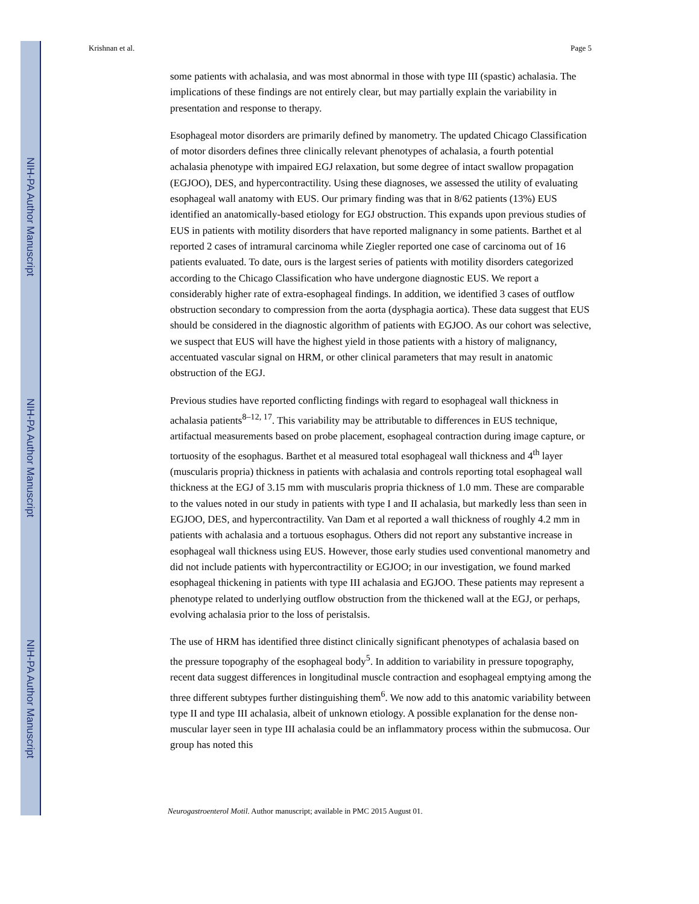NIH-PA Author Manuscript
NIH-PA Author Manuscript
NIH-PA Author Manuscript
Krishnan et al. Page 5
some patients with achalasia, and was most abnormal in those with type III (spastic) achalasia. The implications of these findings are not entirely clear, but may partially explain the variability in presentation and response to therapy.
Esophageal motor disorders are primarily defined by manometry. The updated Chicago Classification of motor disorders defines three clinically relevant phenotypes of achalasia, a fourth potential achalasia phenotype with impaired EGJ relaxation, but some degree of intact swallow propagation (EGJOO), DES, and hypercontractility. Using these diagnoses, we assessed the utility of evaluating esophageal wall anatomy with EUS. Our primary finding was that in 8/62 patients (13%) EUS identified an anatomically-based etiology for EGJ obstruction. This expands upon previous studies of EUS in patients with motility disorders that have reported malignancy in some patients. Barthet et al reported 2 cases of intramural carcinoma while Ziegler reported one case of carcinoma out of 16 patients evaluated. To date, ours is the largest series of patients with motility disorders categorized according to the Chicago Classification who have undergone diagnostic EUS. We report a considerably higher rate of extra-esophageal findings. In addition, we identified 3 cases of outflow obstruction secondary to compression from the aorta (dysphagia aortica). These data suggest that EUS should be considered in the diagnostic algorithm of patients with EGJOO. As our cohort was selective, we suspect that EUS will have the highest yield in those patients with a history of malignancy, accentuated vascular signal on HRM, or other clinical parameters that may result in anatomic obstruction of the EGJ.
Previous studies have reported conflicting findings with regard to esophageal wall thickness in achalasia patients<sup>8–12, 17</sup>. This variability may be attributable to differences in EUS technique, artifactual measurements based on probe placement, esophageal contraction during image capture, or tortuosity of the esophagus. Barthet et al measured total esophageal wall thickness and 4<sup>th</sup> layer (muscularis propria) thickness in patients with achalasia and controls reporting total esophageal wall thickness at the EGJ of 3.15 mm with muscularis propria thickness of 1.0 mm. These are comparable to the values noted in our study in patients with type I and II achalasia, but markedly less than seen in EGJOO, DES, and hypercontractility. Van Dam et al reported a wall thickness of roughly 4.2 mm in patients with achalasia and a tortuous esophagus. Others did not report any substantive increase in esophageal wall thickness using EUS. However, those early studies used conventional manometry and did not include patients with hypercontractility or EGJOO; in our investigation, we found marked esophageal thickening in patients with type III achalasia and EGJOO. These patients may represent a phenotype related to underlying outflow obstruction from the thickened wall at the EGJ, or perhaps, evolving achalasia prior to the loss of peristalsis.
The use of HRM has identified three distinct clinically significant phenotypes of achalasia based on the pressure topography of the esophageal body<sup>5</sup>. In addition to variability in pressure topography, recent data suggest differences in longitudinal muscle contraction and esophageal emptying among the three different subtypes further distinguishing them<sup>6</sup>. We now add to this anatomic variability between type II and type III achalasia, albeit of unknown etiology. A possible explanation for the dense non-muscular layer seen in type III achalasia could be an inflammatory process within the submucosa. Our group has noted this
Neurogastroenterol Motil. Author manuscript; available in PMC 2015 August 01.